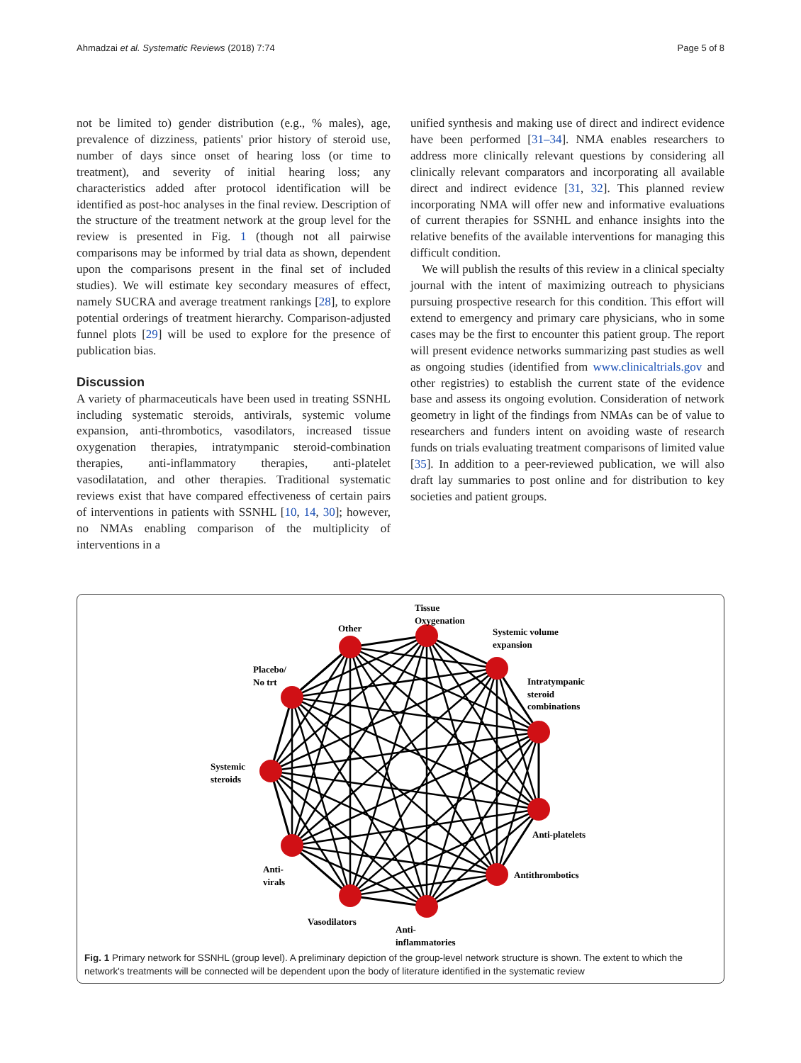Ahmadzai et al. Systematic Reviews (2018) 7:74 Page 5 of 8
not be limited to) gender distribution (e.g., % males), age, prevalence of dizziness, patients' prior history of steroid use, number of days since onset of hearing loss (or time to treatment), and severity of initial hearing loss; any characteristics added after protocol identification will be identified as post-hoc analyses in the final review. Description of the structure of the treatment network at the group level for the review is presented in Fig. 1 (though not all pairwise comparisons may be informed by trial data as shown, dependent upon the comparisons present in the final set of included studies). We will estimate key secondary measures of effect, namely SUCRA and average treatment rankings [28], to explore potential orderings of treatment hierarchy. Comparison-adjusted funnel plots [29] will be used to explore for the presence of publication bias.
Discussion
A variety of pharmaceuticals have been used in treating SSNHL including systematic steroids, antivirals, systemic volume expansion, anti-thrombotics, vasodilators, increased tissue oxygenation therapies, intratympanic steroid-combination therapies, anti-inflammatory therapies, anti-platelet vasodilatation, and other therapies. Traditional systematic reviews exist that have compared effectiveness of certain pairs of interventions in patients with SSNHL [10, 14, 30]; however, no NMAs enabling comparison of the multiplicity of interventions in a
unified synthesis and making use of direct and indirect evidence have been performed [31–34]. NMA enables researchers to address more clinically relevant questions by considering all clinically relevant comparators and incorporating all available direct and indirect evidence [31, 32]. This planned review incorporating NMA will offer new and informative evaluations of current therapies for SSNHL and enhance insights into the relative benefits of the available interventions for managing this difficult condition.
We will publish the results of this review in a clinical specialty journal with the intent of maximizing outreach to physicians pursuing prospective research for this condition. This effort will extend to emergency and primary care physicians, who in some cases may be the first to encounter this patient group. The report will present evidence networks summarizing past studies as well as ongoing studies (identified from www.clinicaltrials.gov and other registries) to establish the current state of the evidence base and assess its ongoing evolution. Consideration of network geometry in light of the findings from NMAs can be of value to researchers and funders intent on avoiding waste of research funds on trials evaluating treatment comparisons of limited value [35]. In addition to a peer-reviewed publication, we will also draft lay summaries to post online and for distribution to key societies and patient groups.
Tissue
Oxygenation
Other
Systemic volume
expansion
Placebo/
No trt
Intratympanic
steroid
combinations
Systemic
steroids
Anti-platelets
Antithrombotics
Anti-
virals
Vasodilators
Anti-
inflammatories
Fig. 1 Primary network for SSNHL (group level). A preliminary depiction of the group-level network structure is shown. The extent to which the network's treatments will be connected will be dependent upon the body of literature identified in the systematic review